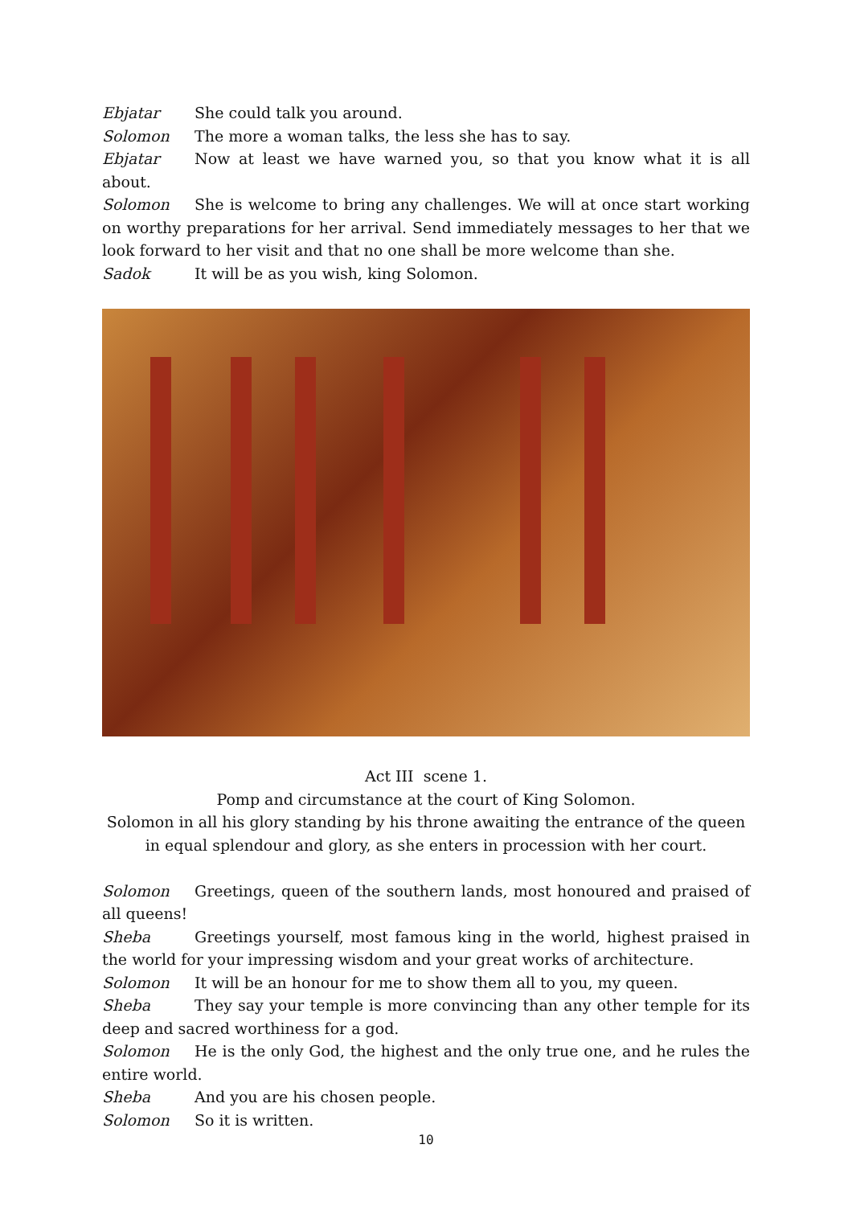Ebjatar She could talk you around.
Solomon The more a woman talks, the less she has to say.
Ebjatar Now at least we have warned you, so that you know what it is all about.
Solomon She is welcome to bring any challenges. We will at once start working on worthy preparations for her arrival. Send immediately messages to her that we look forward to her visit and that no one shall be more welcome than she.
Sadok It will be as you wish, king Solomon.
Act III scene 1.
Pomp and circumstance at the court of King Solomon.
Solomon in all his glory standing by his throne awaiting the entrance of the queen in equal splendour and glory, as she enters in procession with her court.
Solomon Greetings, queen of the southern lands, most honoured and praised of all queens!
Sheba Greetings yourself, most famous king in the world, highest praised in the world for your impressing wisdom and your great works of architecture.
Solomon It will be an honour for me to show them all to you, my queen.
Sheba They say your temple is more convincing than any other temple for its deep and sacred worthiness for a god.
Solomon He is the only God, the highest and the only true one, and he rules the entire world.
Sheba And you are his chosen people.
Solomon So it is written.
10